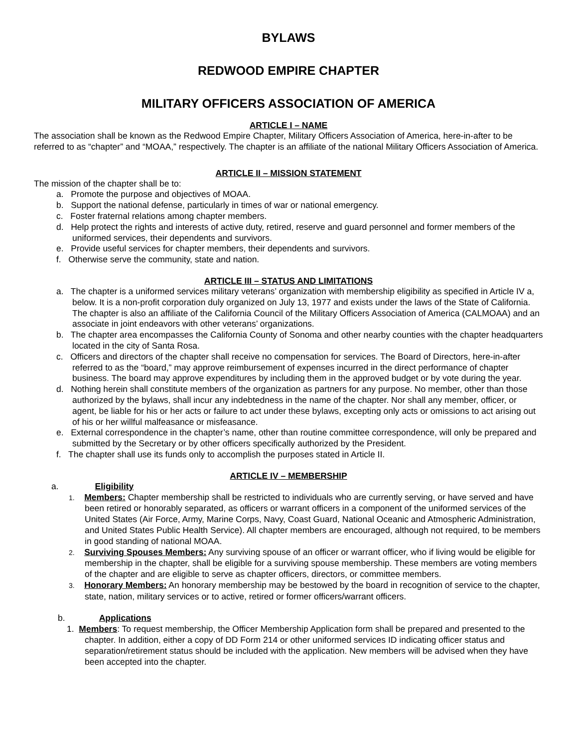BYLAWS
REDWOOD EMPIRE CHAPTER
MILITARY OFFICERS ASSOCIATION OF AMERICA
ARTICLE I – NAME
The association shall be known as the Redwood Empire Chapter, Military Officers Association of America, here-in-after to be referred to as “chapter” and “MOAA,” respectively. The chapter is an affiliate of the national Military Officers Association of America.
ARTICLE II – MISSION STATEMENT
The mission of the chapter shall be to:
a. Promote the purpose and objectives of MOAA.
b. Support the national defense, particularly in times of war or national emergency.
c. Foster fraternal relations among chapter members.
d. Help protect the rights and interests of active duty, retired, reserve and guard personnel and former members of the uniformed services, their dependents and survivors.
e. Provide useful services for chapter members, their dependents and survivors.
f. Otherwise serve the community, state and nation.
ARTICLE III – STATUS AND LIMITATIONS
a. The chapter is a uniformed services military veterans’ organization with membership eligibility as specified in Article IV a, below. It is a non-profit corporation duly organized on July 13, 1977 and exists under the laws of the State of California. The chapter is also an affiliate of the California Council of the Military Officers Association of America (CALMOAA) and an associate in joint endeavors with other veterans’ organizations.
b. The chapter area encompasses the California County of Sonoma and other nearby counties with the chapter headquarters located in the city of Santa Rosa.
c. Officers and directors of the chapter shall receive no compensation for services. The Board of Directors, here-in-after referred to as the “board,” may approve reimbursement of expenses incurred in the direct performance of chapter business. The board may approve expenditures by including them in the approved budget or by vote during the year.
d. Nothing herein shall constitute members of the organization as partners for any purpose. No member, other than those authorized by the bylaws, shall incur any indebtedness in the name of the chapter. Nor shall any member, officer, or agent, be liable for his or her acts or failure to act under these bylaws, excepting only acts or omissions to act arising out of his or her willful malfeasance or misfeasance.
e. External correspondence in the chapter’s name, other than routine committee correspondence, will only be prepared and submitted by the Secretary or by other officers specifically authorized by the President.
f. The chapter shall use its funds only to accomplish the purposes stated in Article II.
ARTICLE IV – MEMBERSHIP
a. Eligibility
1. Members: Chapter membership shall be restricted to individuals who are currently serving, or have served and have been retired or honorably separated, as officers or warrant officers in a component of the uniformed services of the United States (Air Force, Army, Marine Corps, Navy, Coast Guard, National Oceanic and Atmospheric Administration, and United States Public Health Service). All chapter members are encouraged, although not required, to be members in good standing of national MOAA.
2. Surviving Spouses Members: Any surviving spouse of an officer or warrant officer, who if living would be eligible for membership in the chapter, shall be eligible for a surviving spouse membership. These members are voting members of the chapter and are eligible to serve as chapter officers, directors, or committee members.
3. Honorary Members: An honorary membership may be bestowed by the board in recognition of service to the chapter, state, nation, military services or to active, retired or former officers/warrant officers.
b. Applications
1. Members: To request membership, the Officer Membership Application form shall be prepared and presented to the chapter. In addition, either a copy of DD Form 214 or other uniformed services ID indicating officer status and separation/retirement status should be included with the application. New members will be advised when they have been accepted into the chapter.